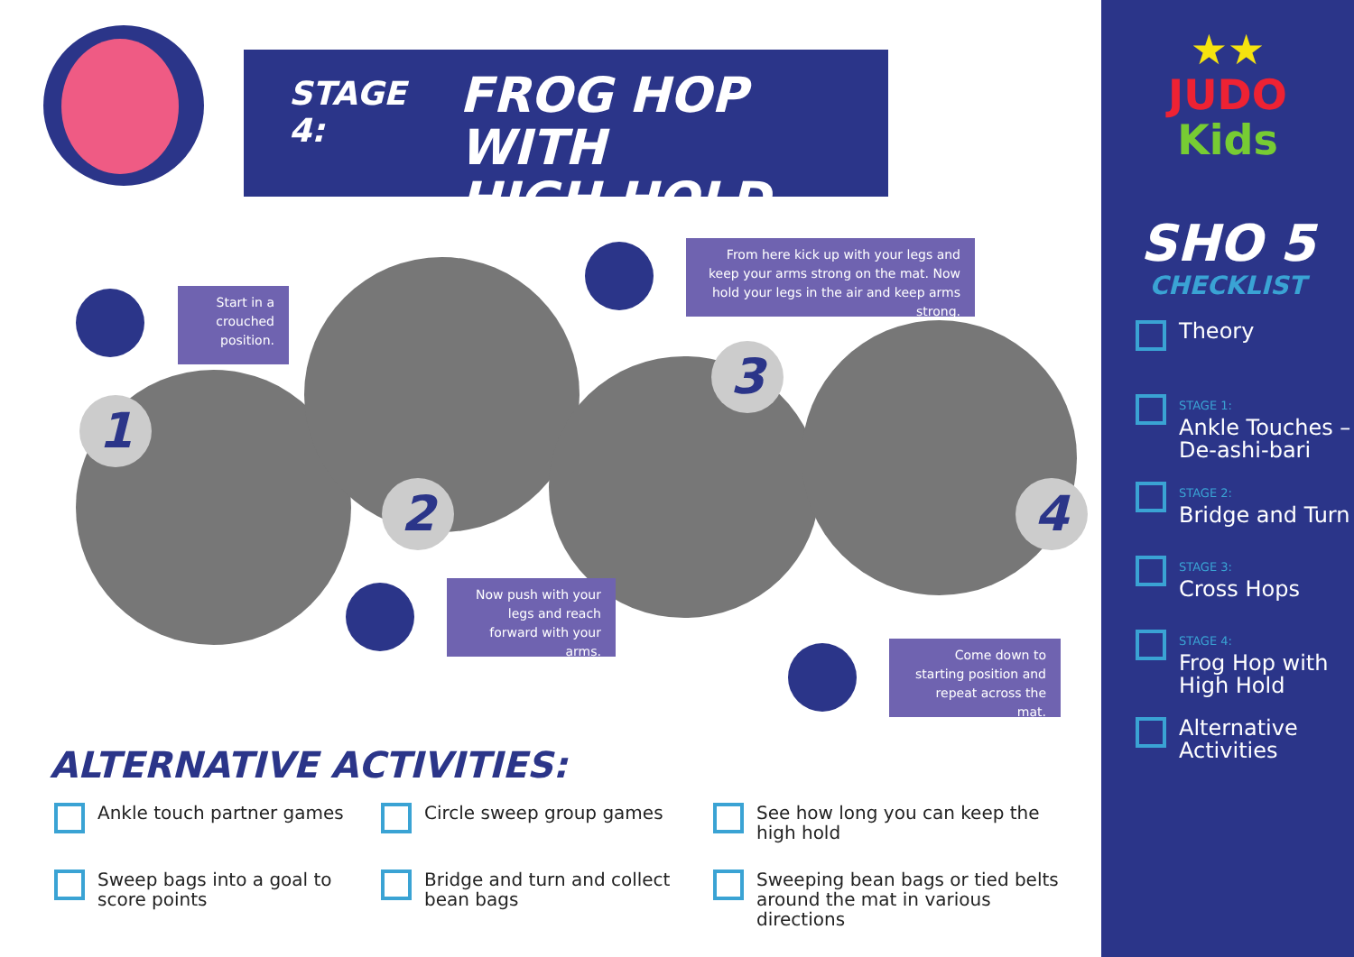STAGE 4: FROG HOP WITH
HIGH HOLD
1
2
3
4
Start in a crouched position.
From here kick up with your legs and keep your arms strong on the mat. Now hold your legs in the air and keep arms strong.
Now push with your legs and reach forward with your arms.
Come down to starting position and repeat across the mat.
ALTERNATIVE ACTIVITIES:
Ankle touch partner games
Circle sweep group games
See how long you can keep the high hold
Sweep bags into a goal to score points
Bridge and turn and collect bean bags
Sweeping bean bags or tied belts around the mat in various directions
★★
JUDO
Kids
SHO 5
CHECKLIST
Theory
STAGE 1:
Ankle Touches – De-ashi-bari
STAGE 2:
Bridge and Turn
STAGE 3:
Cross Hops
STAGE 4:
Frog Hop with High Hold
Alternative Activities